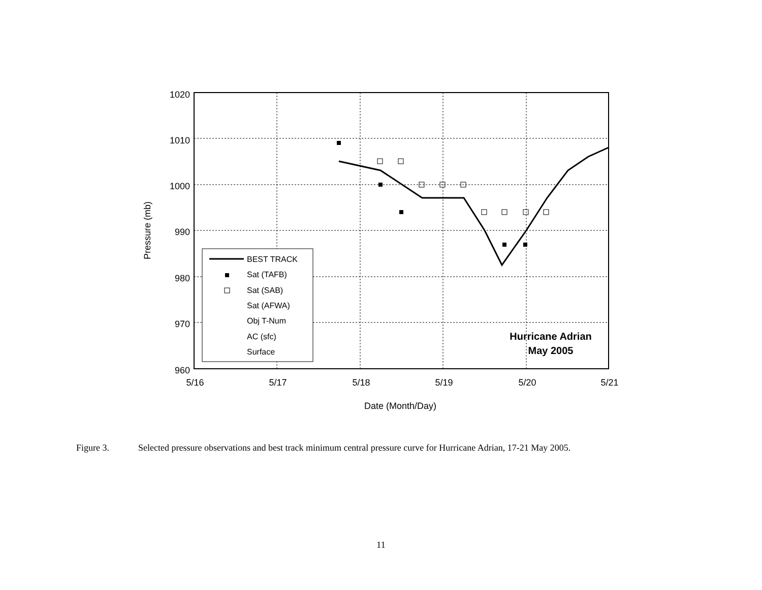1020
1010
1000
990
980
970
960
5/16
5/17
5/18
5/19
5/20
5/21
Date (Month/Day)
Pressure (mb)
BEST TRACK
Sat (TAFB)
Sat (SAB)
Sat (AFWA)
Obj T-Num
AC (sfc)
Surface
Hurricane Adrian
May 2005
Figure 3. Selected pressure observations and best track minimum central pressure curve for Hurricane Adrian, 17-21 May 2005.
11